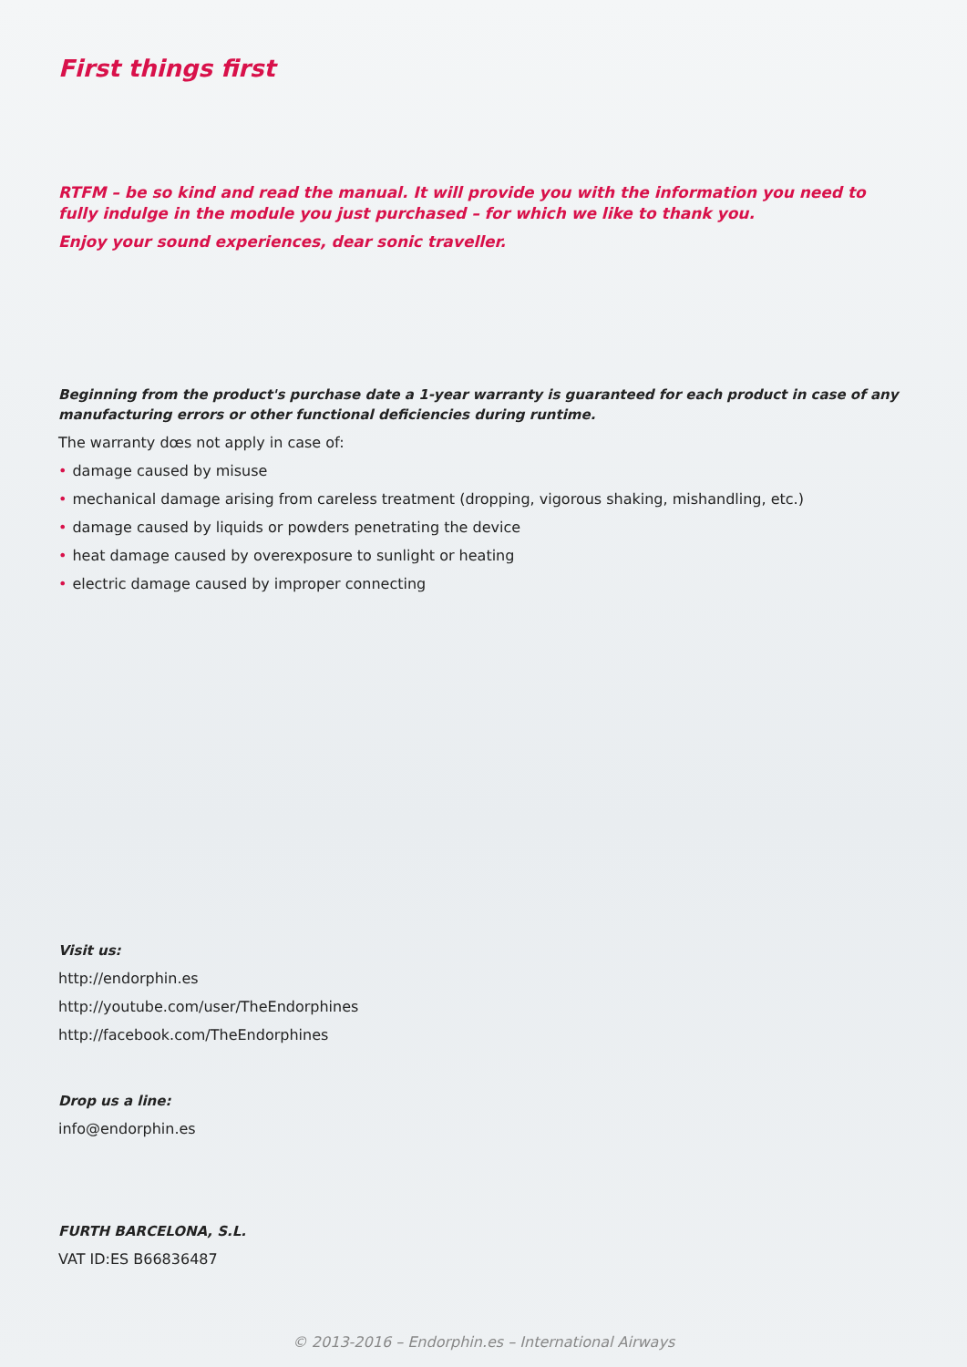First things first
RTFM – be so kind and read the manual. It will provide you with the information you need to fully indulge in the module you just purchased – for which we like to thank you.
Enjoy your sound experiences, dear sonic traveller.
Beginning from the product's purchase date a 1-year warranty is guaranteed for each product in case of any manufacturing errors or other functional deficiencies during runtime.
The warranty dœs not apply in case of:
• damage caused by misuse
• mechanical damage arising from careless treatment (dropping, vigorous shaking, mishandling, etc.)
• damage caused by liquids or powders penetrating the device
• heat damage caused by overexposure to sunlight or heating
• electric damage caused by improper connecting
Visit us:
http://endorphin.es
http://youtube.com/user/TheEndorphines
http://facebook.com/TheEndorphines
Drop us a line:
info@endorphin.es
FURTH BARCELONA, S.L.
VAT ID:ES B66836487
© 2013-2016 – Endorphin.es – International Airways